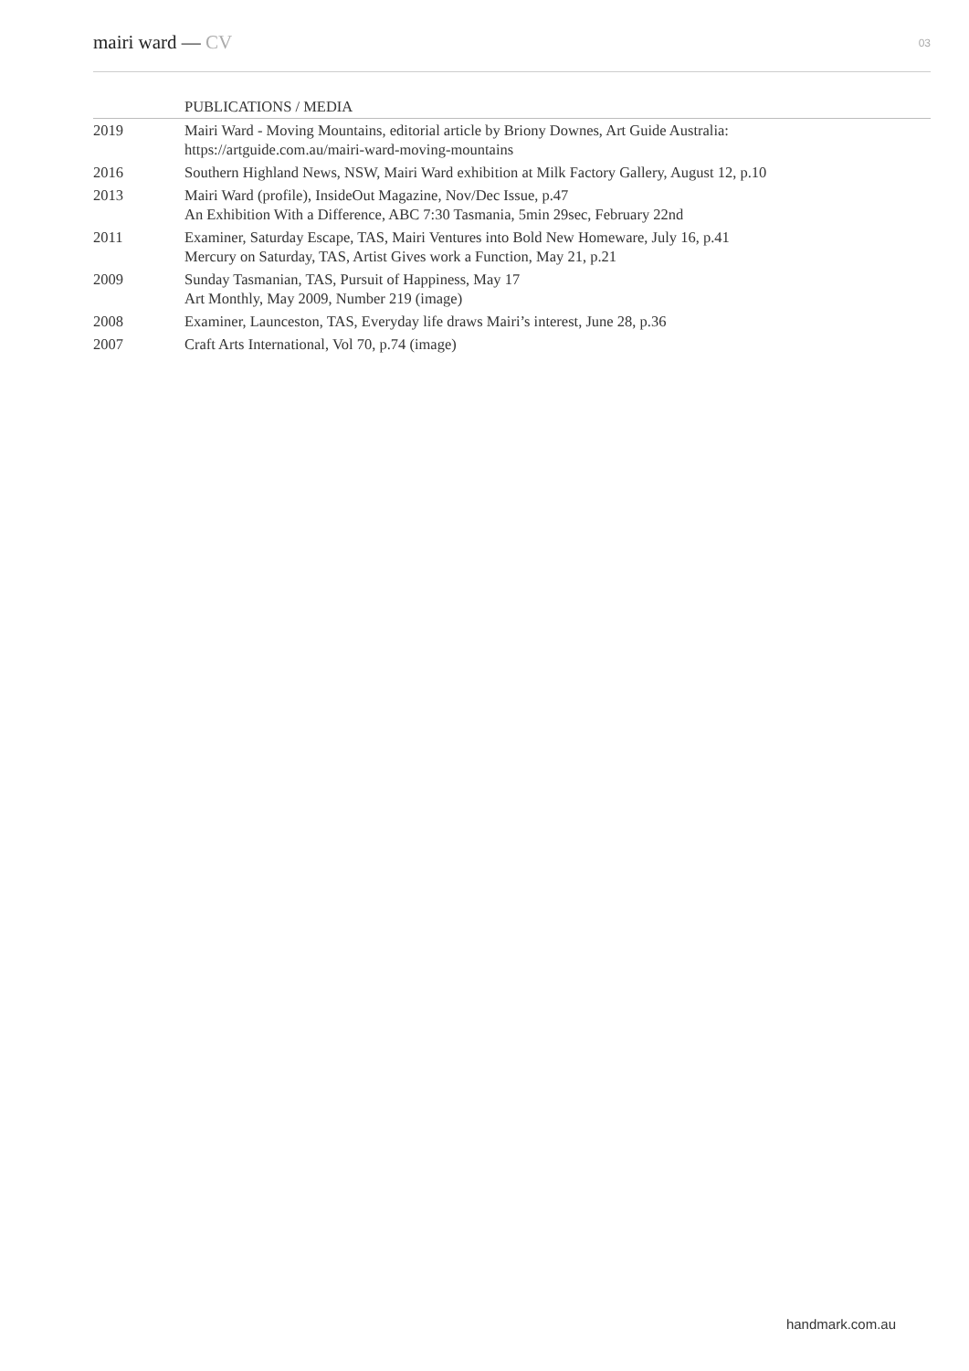mairi ward — CV
03
| | PUBLICATIONS / MEDIA |
| --- | --- |
| 2019 | Mairi Ward - Moving Mountains, editorial article by Briony Downes, Art Guide Australia: https://artguide.com.au/mairi-ward-moving-mountains |
| 2016 | Southern Highland News, NSW, Mairi Ward exhibition at Milk Factory Gallery, August 12, p.10 |
| 2013 | Mairi Ward (profile), InsideOut Magazine, Nov/Dec Issue, p.47 An Exhibition With a Difference, ABC 7:30 Tasmania, 5min 29sec, February 22nd |
| 2011 | Examiner, Saturday Escape, TAS, Mairi Ventures into Bold New Homeware, July 16, p.41 Mercury on Saturday, TAS, Artist Gives work a Function, May 21, p.21 |
| 2009 | Sunday Tasmanian, TAS, Pursuit of Happiness, May 17 Art Monthly, May 2009, Number 219 (image) |
| 2008 | Examiner, Launceston, TAS, Everyday life draws Mairi’s interest, June 28, p.36 |
| 2007 | Craft Arts International, Vol 70, p.74 (image) |
handmark.com.au